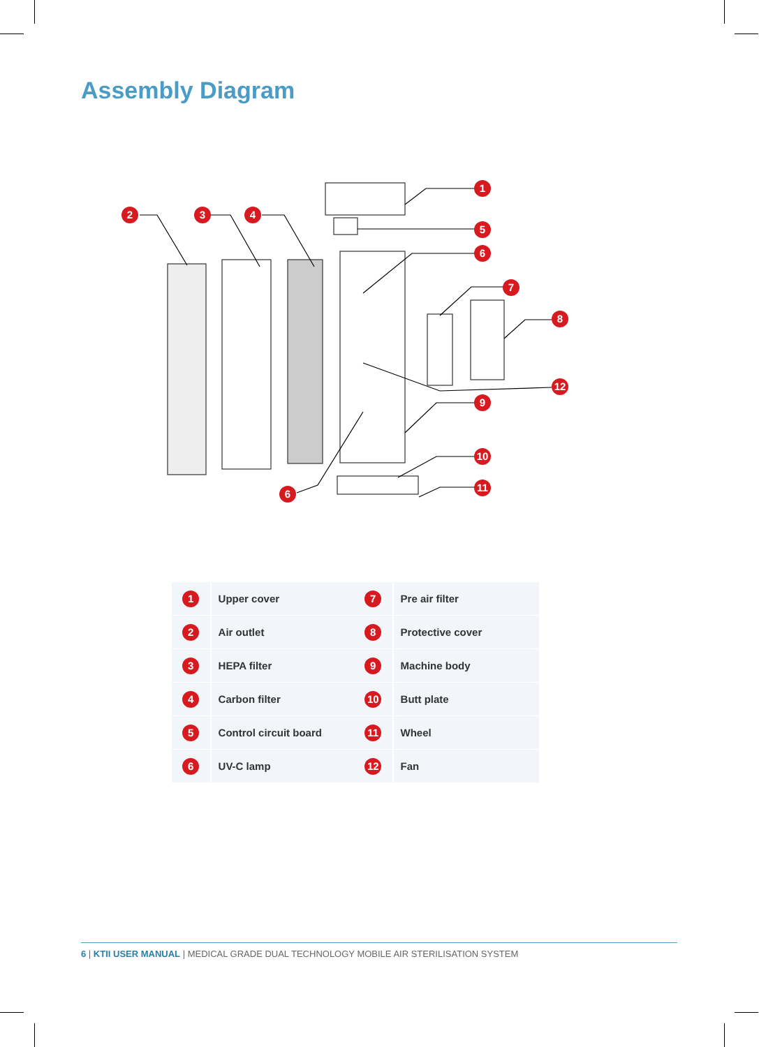Assembly Diagram
1
5
6
7
8
12
9
10
11
2
3
4
6
| 1 | Upper cover | 7 | Pre air filter |
| 2 | Air outlet | 8 | Protective cover |
| 3 | HEPA filter | 9 | Machine body |
| 4 | Carbon filter | 10 | Butt plate |
| 5 | Control circuit board | 11 | Wheel |
| 6 | UV-C lamp | 12 | Fan |
6 | KTII USER MANUAL | MEDICAL GRADE DUAL TECHNOLOGY MOBILE AIR STERILISATION SYSTEM